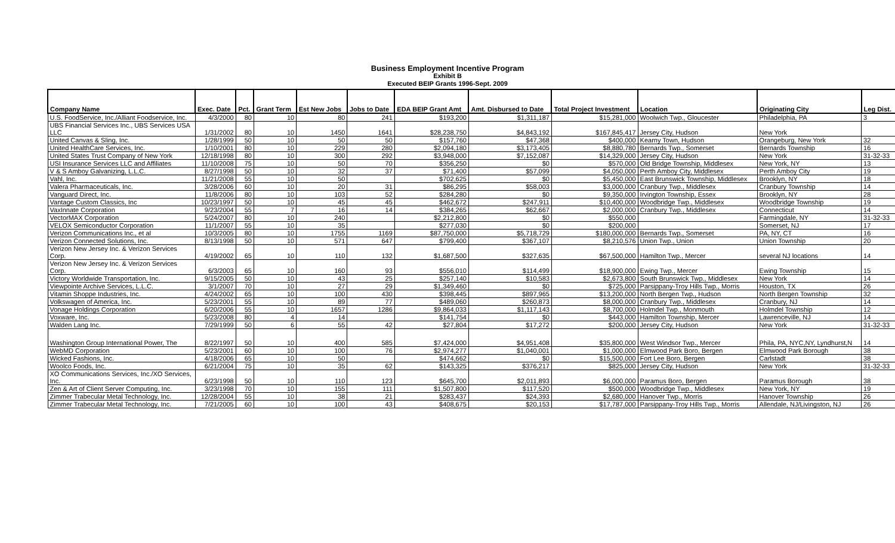Business Employment Incentive Program
Exhibit B
Executed BEIP Grants 1996-Sept. 2009
| Company Name | Exec. Date | Pct. | Grant Term | Est New Jobs | Jobs to Date | EDA BEIP Grant Amt | Amt. Disbursed to Date | Total Project Investment | Location | Originating City | Leg Dist. |
| --- | --- | --- | --- | --- | --- | --- | --- | --- | --- | --- | --- |
| U.S. FoodService, Inc./Alliant Foodservice, Inc. | 4/3/2000 | 80 | 10 | 80 | 241 | $193,200 | $1,311,187 | $15,281,000 | Woolwich Twp., Gloucester | Philadelphia, PA | 3 |
| UBS Financial Services Inc., UBS Services USA LLC | 1/31/2002 | 80 | 10 | 1450 | 1641 | $28,238,750 | $4,843,192 | $167,845,417 | Jersey City, Hudson | New York | |
| United Canvas & Sling, Inc. | 1/28/1999 | 50 | 10 | 50 | 50 | $157,760 | $47,368 | $400,000 | Kearny Town, Hudson | Orangeburg, New York | 32 |
| United HealthCare Services, Inc. | 1/10/2001 | 80 | 10 | 229 | 280 | $2,094,180 | $3,173,405 | $8,880,780 | Bernards Twp., Somerset | Bernards Township | 16 |
| United States Trust Company of New York | 12/18/1998 | 80 | 10 | 300 | 292 | $3,948,000 | $7,152,087 | $14,329,000 | Jersey City, Hudson | New York | 31-32-33 |
| USI Insurance Services LLC and Affiliates | 11/10/2008 | 75 | 10 | 50 | 70 | $356,250 | $0 | $570,000 | Old Bridge Township, Middlesex | New York, NY | 13 |
| V & S Amboy Galvanizing, L.L.C. | 8/27/1998 | 50 | 10 | 32 | 37 | $71,400 | $57,099 | $4,050,000 | Perth Amboy City, Middlesex | Perth Amboy City | 19 |
| Vahl, Inc. | 11/21/2008 | 55 | 10 | 50 | | $702,625 | $0 | $5,450,000 | East Brunswick Township, Middlesex | Brooklyn, NY | 18 |
| Valera Pharmaceuticals, Inc. | 3/28/2006 | 60 | 10 | 20 | 31 | $86,295 | $58,003 | $3,000,000 | Cranbury Twp., Middlesex | Cranbury Township | 14 |
| Vanguard Direct, Inc. | 11/8/2006 | 80 | 10 | 103 | 52 | $284,280 | $0 | $9,350,000 | Irvington Township, Essex | Brooklyn, NY | 28 |
| Vantage Custom Classics, Inc | 10/23/1997 | 50 | 10 | 45 | 45 | $462,672 | $247,911 | $10,400,000 | Woodbridge Twp., Middlesex | Woodbridge Township | 19 |
| VaxInnate Corporation | 9/23/2004 | 55 | 7 | 16 | 14 | $384,265 | $62,667 | $2,000,000 | Cranbury Twp., Middlesex | Connecticut | 14 |
| VectorMAX Corporation | 5/24/2007 | 80 | 10 | 240 | | $2,212,800 | $0 | $550,000 | | Farmingdale, NY | 31-32-33 |
| VELOX Semiconductor Corporation | 11/1/2007 | 55 | 10 | 35 | | $277,030 | $0 | $200,000 | | Somerset, NJ | 17 |
| Verizon Communications Inc., et al | 10/3/2005 | 80 | 10 | 1755 | 1169 | $87,750,000 | $5,718,729 | $180,000,000 | Bernards Twp., Somerset | PA, NY, CT | 16 |
| Verizon Connected Solutions, Inc. | 8/13/1998 | 50 | 10 | 571 | 647 | $799,400 | $367,107 | $8,210,576 | Union Twp., Union | Union Township | 20 |
| Verizon New Jersey Inc. & Verizon Services Corp. | 4/19/2002 | 65 | 10 | 110 | 132 | $1,687,500 | $327,635 | $67,500,000 | Hamilton Twp., Mercer | several NJ locations | 14 |
| Verizon New Jersey Inc. & Verizon Services Corp. | 6/3/2003 | 65 | 10 | 160 | 93 | $556,010 | $114,499 | $18,900,000 | Ewing Twp., Mercer | Ewing Township | 15 |
| Victory Worldwide Transportation, Inc. | 9/15/2005 | 50 | 10 | 43 | 25 | $257,140 | $10,583 | $2,673,800 | South Brunswick Twp., Middlesex | New York | 14 |
| Viewpointe Archive Services, L.L.C. | 3/1/2007 | 70 | 10 | 27 | 29 | $1,349,460 | $0 | $725,000 | Parsippany-Troy Hills Twp., Morris | Houston, TX | 26 |
| Vitamin Shoppe Industries, Inc. | 4/24/2002 | 65 | 10 | 100 | 430 | $398,445 | $897,965 | $13,200,000 | North Bergen Twp., Hudson | North Bergen Township | 32 |
| Volkswagen of America, Inc. | 5/23/2001 | 55 | 10 | 89 | 77 | $489,060 | $260,873 | $8,000,000 | Cranbury Twp., Middlesex | Cranbury, NJ | 14 |
| Vonage Holdings Corporation | 6/20/2006 | 55 | 10 | 1657 | 1286 | $9,864,033 | $1,117,143 | $8,700,000 | Holmdel Twp., Monmouth | Holmdel Township | 12 |
| Voxware, Inc. | 5/23/2008 | 80 | 4 | 14 | | $141,754 | $0 | $443,000 | Hamilton Township, Mercer | Lawrenceville, NJ | 14 |
| Walden Lang Inc. | 7/29/1999 | 50 | 6 | 55 | 42 | $27,804 | $17,272 | $200,000 | Jersey City, Hudson | New York | 31-32-33 |
| Washington Group International Power, The | 8/22/1997 | 50 | 10 | 400 | 585 | $7,424,000 | $4,951,408 | $35,800,000 | West Windsor Twp., Mercer | Phila, PA, NYC,NY, Lyndhurst,N | 14 |
| WebMD Corporation | 5/23/2001 | 60 | 10 | 100 | 76 | $2,974,277 | $1,040,001 | $1,000,000 | Elmwood Park Boro, Bergen | Elmwood Park Borough | 38 |
| Wicked Fashions, Inc. | 4/18/2006 | 65 | 10 | 50 | | $474,662 | $0 | $15,500,000 | Fort Lee Boro, Bergen | Carlstadt | 38 |
| Woolco Foods, Inc. | 6/21/2004 | 75 | 10 | 35 | 62 | $143,325 | $376,217 | $825,000 | Jersey City, Hudson | New York | 31-32-33 |
| XO Communications Services, Inc./XO Services, Inc. | 6/23/1998 | 50 | 10 | 110 | 123 | $645,700 | $2,011,893 | $6,000,000 | Paramus Boro, Bergen | Paramus Borough | 38 |
| Zen & Art of Client Server Computing, Inc. | 3/23/1998 | 70 | 10 | 155 | 111 | $1,507,800 | $117,520 | $500,000 | Woodbridge Twp., Middlesex | New York, NY | 19 |
| Zimmer Trabecular Metal Technology, Inc. | 12/28/2004 | 55 | 10 | 38 | 21 | $283,437 | $24,393 | $2,680,000 | Hanover Twp., Morris | Hanover Township | 26 |
| Zimmer Trabecular Metal Technology, Inc. | 7/21/2005 | 60 | 10 | 100 | 43 | $408,675 | $20,153 | $17,787,000 | Parsippany-Troy Hills Twp., Morris | Allendale, NJ/Livingston, NJ | 26 |